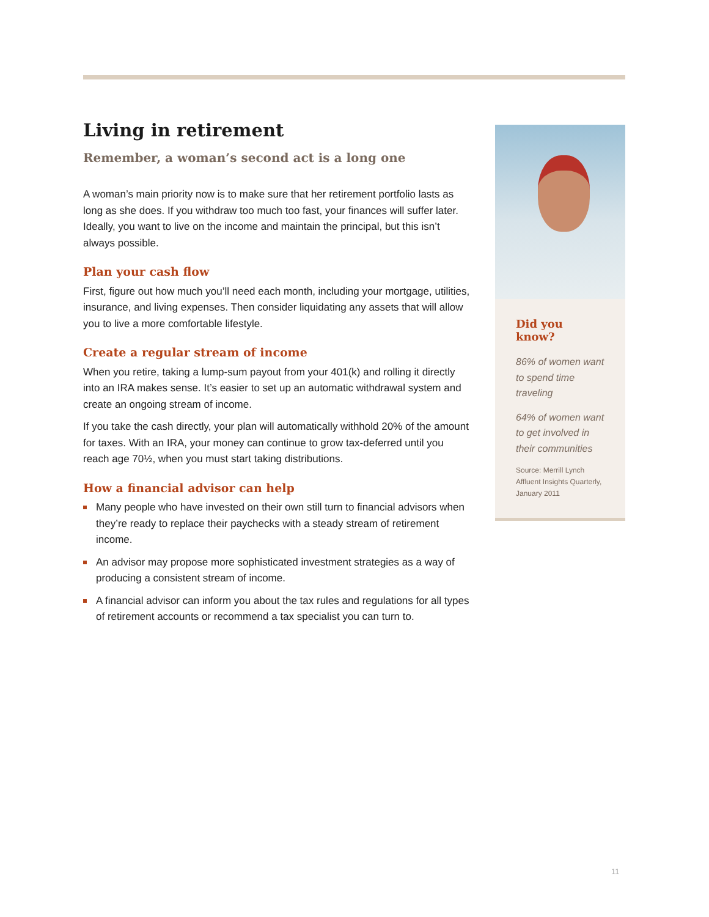Living in retirement
Remember, a woman’s second act is a long one
A woman’s main priority now is to make sure that her retirement portfolio lasts as long as she does. If you withdraw too much too fast, your finances will suffer later. Ideally, you want to live on the income and maintain the principal, but this isn’t always possible.
Plan your cash flow
First, figure out how much you’ll need each month, including your mortgage, utilities, insurance, and living expenses. Then consider liquidating any assets that will allow you to live a more comfortable lifestyle.
Create a regular stream of income
When you retire, taking a lump-sum payout from your 401(k) and rolling it directly into an IRA makes sense. It’s easier to set up an automatic withdrawal system and create an ongoing stream of income.
If you take the cash directly, your plan will automatically withhold 20% of the amount for taxes. With an IRA, your money can continue to grow tax-deferred until you reach age 70½, when you must start taking distributions.
How a financial advisor can help
Many people who have invested on their own still turn to financial advisors when they’re ready to replace their paychecks with a steady stream of retirement income.
An advisor may propose more sophisticated investment strategies as a way of producing a consistent stream of income.
A financial advisor can inform you about the tax rules and regulations for all types of retirement accounts or recommend a tax specialist you can turn to.
Did you know?
86% of women want to spend time traveling
64% of women want to get involved in their communities
Source: Merrill Lynch Affluent Insights Quarterly, January 2011
11